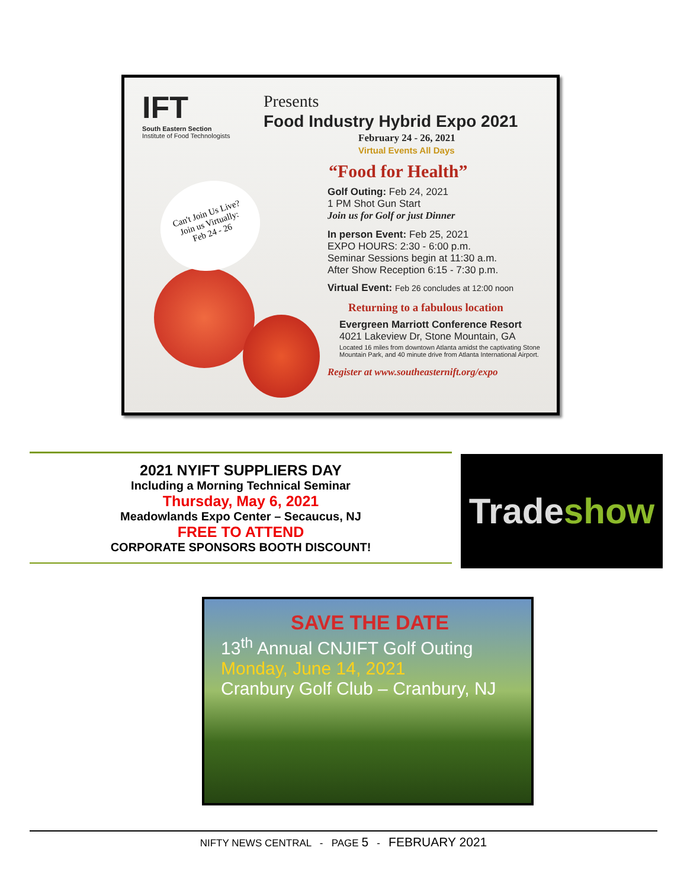IFT
South Eastern Section
Institute of Food Technologists
Can't Join Us Live?
Join us Virtually:
Feb 24 - 26
Presents
Food Industry Hybrid Expo 2021
February 24 - 26, 2021
Virtual Events All Days
“Food for Health”
Golf Outing: Feb 24, 2021
1 PM Shot Gun Start
Join us for Golf or just Dinner
In person Event: Feb 25, 2021
EXPO HOURS: 2:30 - 6:00 p.m.
Seminar Sessions begin at 11:30 a.m.
After Show Reception 6:15 - 7:30 p.m.
Virtual Event: Feb 26 concludes at 12:00 noon
Returning to a fabulous location
Evergreen Marriott Conference Resort
4021 Lakeview Dr, Stone Mountain, GA
Located 16 miles from downtown Atlanta amidst the captivating Stone Mountain Park, and 40 minute drive from Atlanta International Airport.
Register at www.southeasternift.org/expo
2021 NYIFT SUPPLIERS DAY
Including a Morning Technical Seminar
Thursday, May 6, 2021
Meadowlands Expo Center – Secaucus, NJ
FREE TO ATTEND
CORPORATE SPONSORS BOOTH DISCOUNT!
Trade show
SAVE THE DATE
13<sup>th</sup> Annual CNJIFT Golf Outing
Monday, June 14, 2021
Cranbury Golf Club – Cranbury, NJ
NIFTY NEWS CENTRAL - PAGE 5 - FEBRUARY 2021